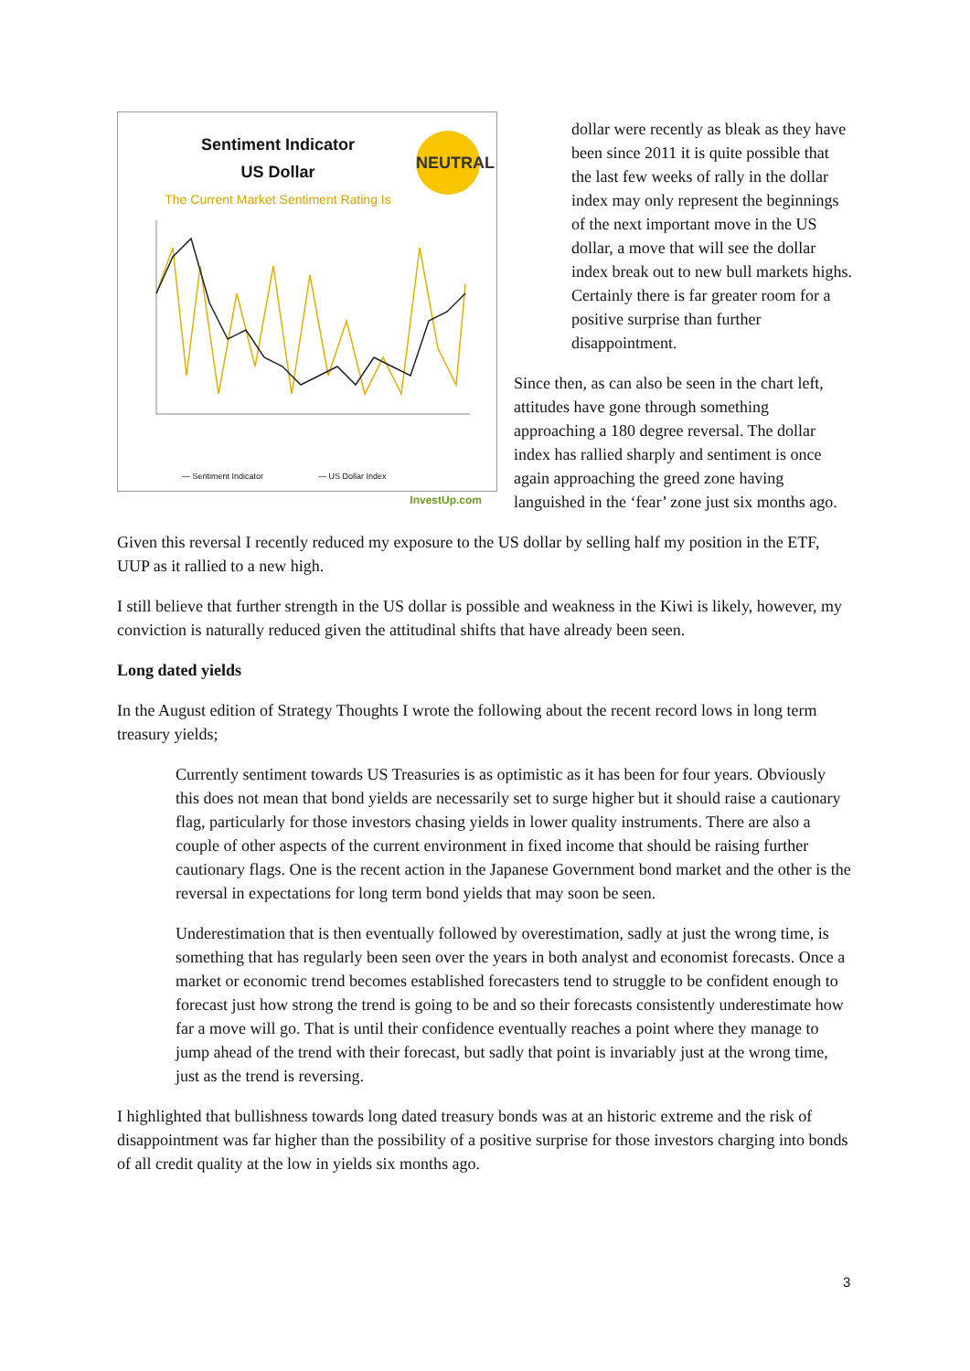NEUTRAL
Sentiment Indicator
US Dollar
The Current Market Sentiment Rating Is
— Sentiment Indicator — US Dollar Index
InvestUp.com
dollar were recently as bleak as they have been since 2011 it is quite possible that the last few weeks of rally in the dollar index may only represent the beginnings of the next important move in the US dollar, a move that will see the dollar index break out to new bull markets highs. Certainly there is far greater room for a positive surprise than further disappointment.
Since then, as can also be seen in the chart left, attitudes have gone through something approaching a 180 degree reversal. The dollar index has rallied sharply and sentiment is once again approaching the greed zone having languished in the ‘fear’ zone just six months ago.
Given this reversal I recently reduced my exposure to the US dollar by selling half my position in the ETF, UUP as it rallied to a new high.
I still believe that further strength in the US dollar is possible and weakness in the Kiwi is likely, however, my conviction is naturally reduced given the attitudinal shifts that have already been seen.
Long dated yields
In the August edition of Strategy Thoughts I wrote the following about the recent record lows in long term treasury yields;
Currently sentiment towards US Treasuries is as optimistic as it has been for four years. Obviously this does not mean that bond yields are necessarily set to surge higher but it should raise a cautionary flag, particularly for those investors chasing yields in lower quality instruments. There are also a couple of other aspects of the current environment in fixed income that should be raising further cautionary flags. One is the recent action in the Japanese Government bond market and the other is the reversal in expectations for long term bond yields that may soon be seen.
Underestimation that is then eventually followed by overestimation, sadly at just the wrong time, is something that has regularly been seen over the years in both analyst and economist forecasts. Once a market or economic trend becomes established forecasters tend to struggle to be confident enough to forecast just how strong the trend is going to be and so their forecasts consistently underestimate how far a move will go. That is until their confidence eventually reaches a point where they manage to jump ahead of the trend with their forecast, but sadly that point is invariably just at the wrong time, just as the trend is reversing.
I highlighted that bullishness towards long dated treasury bonds was at an historic extreme and the risk of disappointment was far higher than the possibility of a positive surprise for those investors charging into bonds of all credit quality at the low in yields six months ago.
3